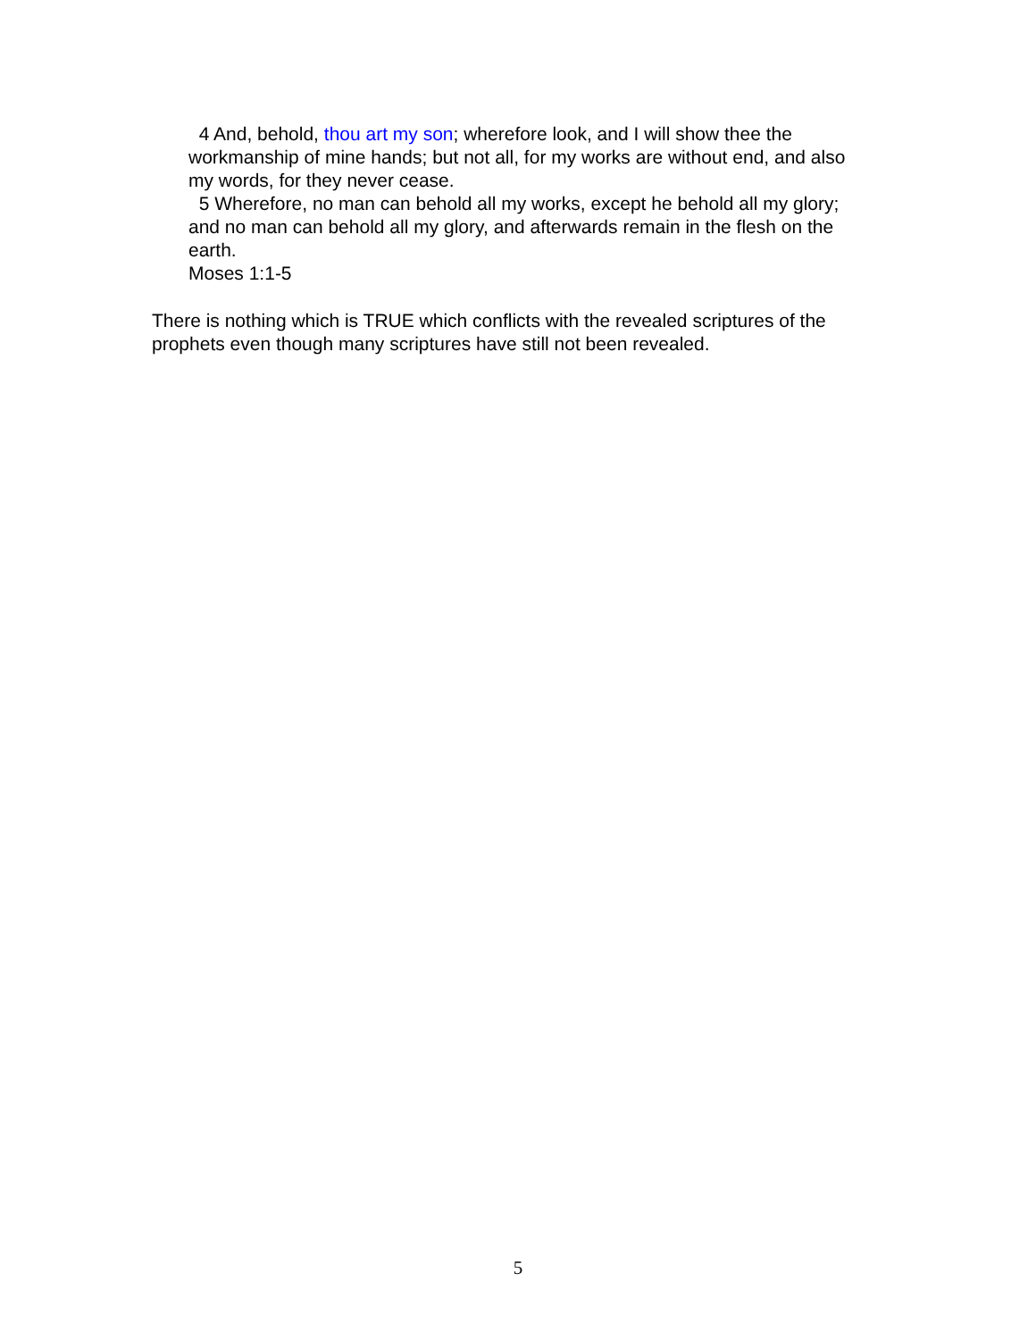4 And, behold, thou art my son; wherefore look, and I will show thee the workmanship of mine hands; but not all, for my works are without end, and also my words, for they never cease.
5 Wherefore, no man can behold all my works, except he behold all my glory; and no man can behold all my glory, and afterwards remain in the flesh on the earth.
Moses 1:1-5
There is nothing which is TRUE which conflicts with the revealed scriptures of the prophets even though many scriptures have still not been revealed.
5